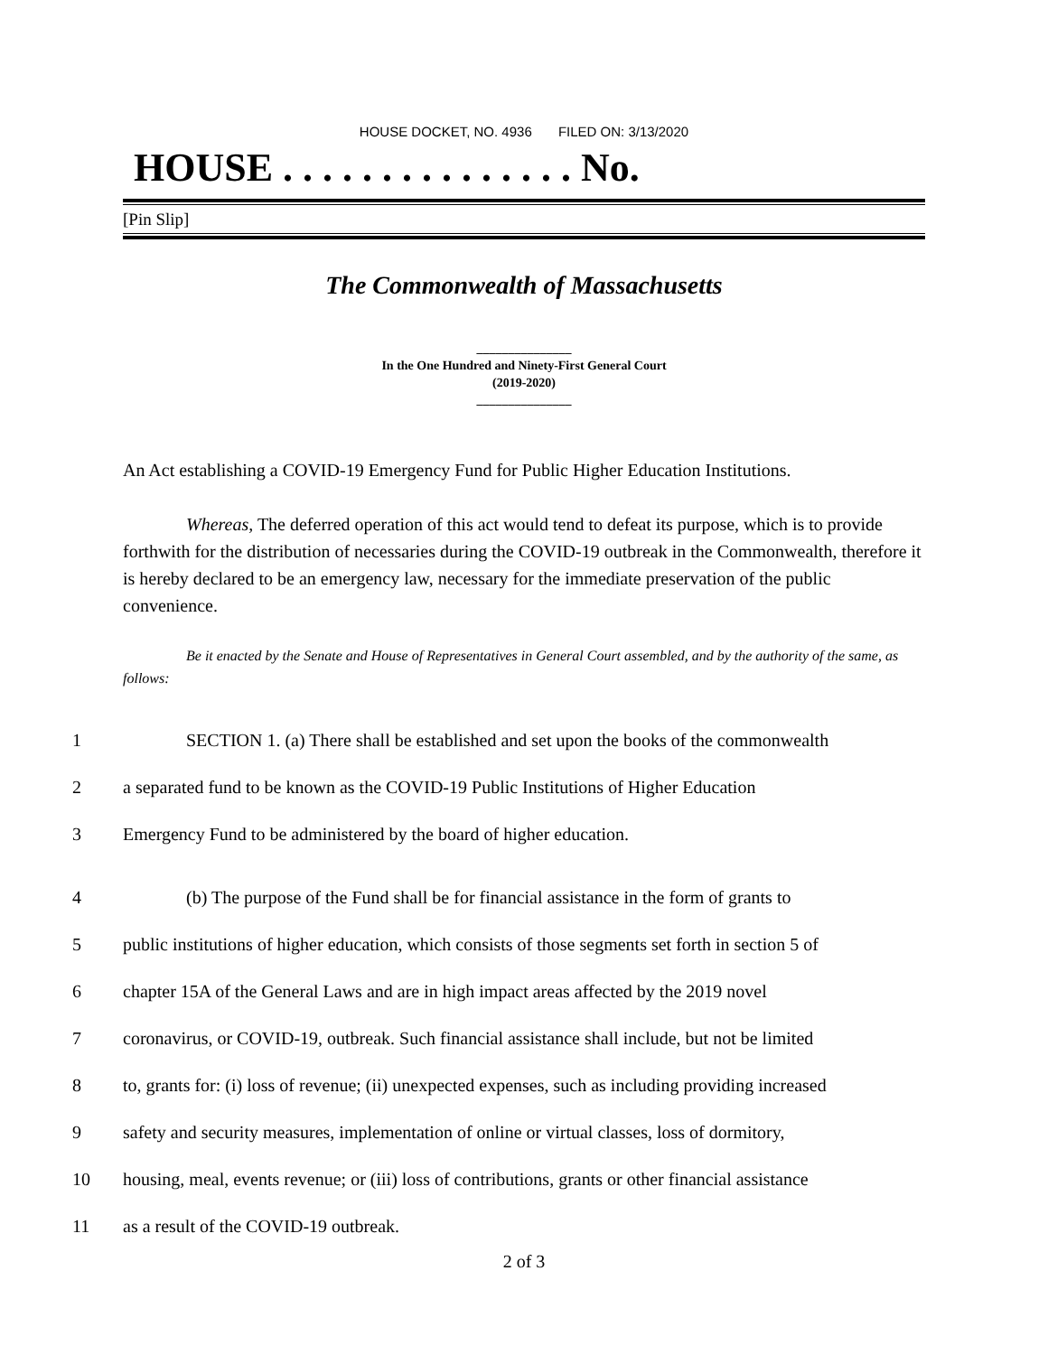HOUSE DOCKET, NO. 4936 FILED ON: 3/13/2020
HOUSE . . . . . . . . . . . . . . . No.
[Pin Slip]
The Commonwealth of Massachusetts
_______________
In the One Hundred and Ninety-First General Court
(2019-2020)
_______________
An Act establishing a COVID-19 Emergency Fund for Public Higher Education Institutions.
Whereas, The deferred operation of this act would tend to defeat its purpose, which is to provide forthwith for the distribution of necessaries during the COVID-19 outbreak in the Commonwealth, therefore it is hereby declared to be an emergency law, necessary for the immediate preservation of the public convenience.
Be it enacted by the Senate and House of Representatives in General Court assembled, and by the authority of the same, as follows:
1 SECTION 1. (a) There shall be established and set upon the books of the commonwealth
2 a separated fund to be known as the COVID-19 Public Institutions of Higher Education
3 Emergency Fund to be administered by the board of higher education.
4 (b) The purpose of the Fund shall be for financial assistance in the form of grants to
5 public institutions of higher education, which consists of those segments set forth in section 5 of
6 chapter 15A of the General Laws and are in high impact areas affected by the 2019 novel
7 coronavirus, or COVID-19, outbreak. Such financial assistance shall include, but not be limited
8 to, grants for: (i) loss of revenue; (ii) unexpected expenses, such as including providing increased
9 safety and security measures, implementation of online or virtual classes, loss of dormitory,
10 housing, meal, events revenue; or (iii) loss of contributions, grants or other financial assistance
11 as a result of the COVID-19 outbreak.
2 of 3